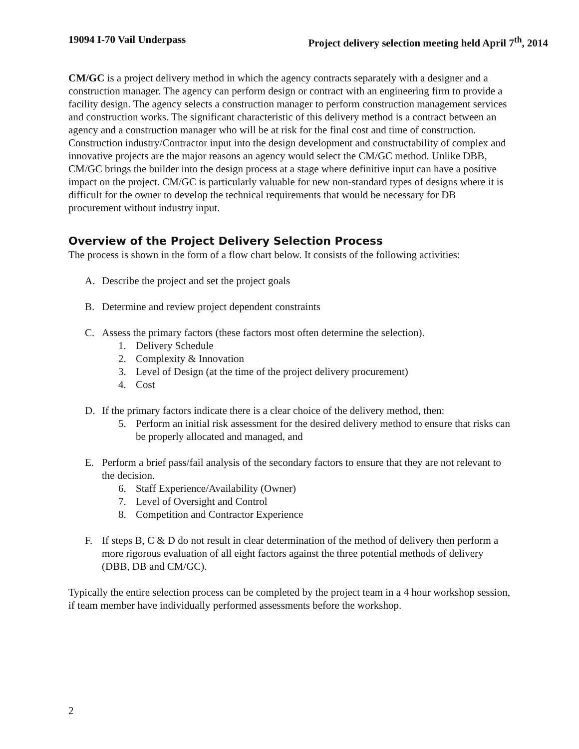19094 I-70 Vail Underpass Project delivery selection meeting held April 7<sup>th</sup>, 2014
CM/GC is a project delivery method in which the agency contracts separately with a designer and a construction manager. The agency can perform design or contract with an engineering firm to provide a facility design. The agency selects a construction manager to perform construction management services and construction works. The significant characteristic of this delivery method is a contract between an agency and a construction manager who will be at risk for the final cost and time of construction. Construction industry/Contractor input into the design development and constructability of complex and innovative projects are the major reasons an agency would select the CM/GC method. Unlike DBB, CM/GC brings the builder into the design process at a stage where definitive input can have a positive impact on the project. CM/GC is particularly valuable for new non-standard types of designs where it is difficult for the owner to develop the technical requirements that would be necessary for DB procurement without industry input.
Overview of the Project Delivery Selection Process
The process is shown in the form of a flow chart below. It consists of the following activities:
A. Describe the project and set the project goals
B. Determine and review project dependent constraints
C. Assess the primary factors (these factors most often determine the selection).
1. Delivery Schedule
2. Complexity & Innovation
3. Level of Design (at the time of the project delivery procurement)
4. Cost
D. If the primary factors indicate there is a clear choice of the delivery method, then:
5. Perform an initial risk assessment for the desired delivery method to ensure that risks can be properly allocated and managed, and
E. Perform a brief pass/fail analysis of the secondary factors to ensure that they are not relevant to the decision.
6. Staff Experience/Availability (Owner)
7. Level of Oversight and Control
8. Competition and Contractor Experience
F. If steps B, C & D do not result in clear determination of the method of delivery then perform a more rigorous evaluation of all eight factors against the three potential methods of delivery (DBB, DB and CM/GC).
Typically the entire selection process can be completed by the project team in a 4 hour workshop session, if team member have individually performed assessments before the workshop.
2